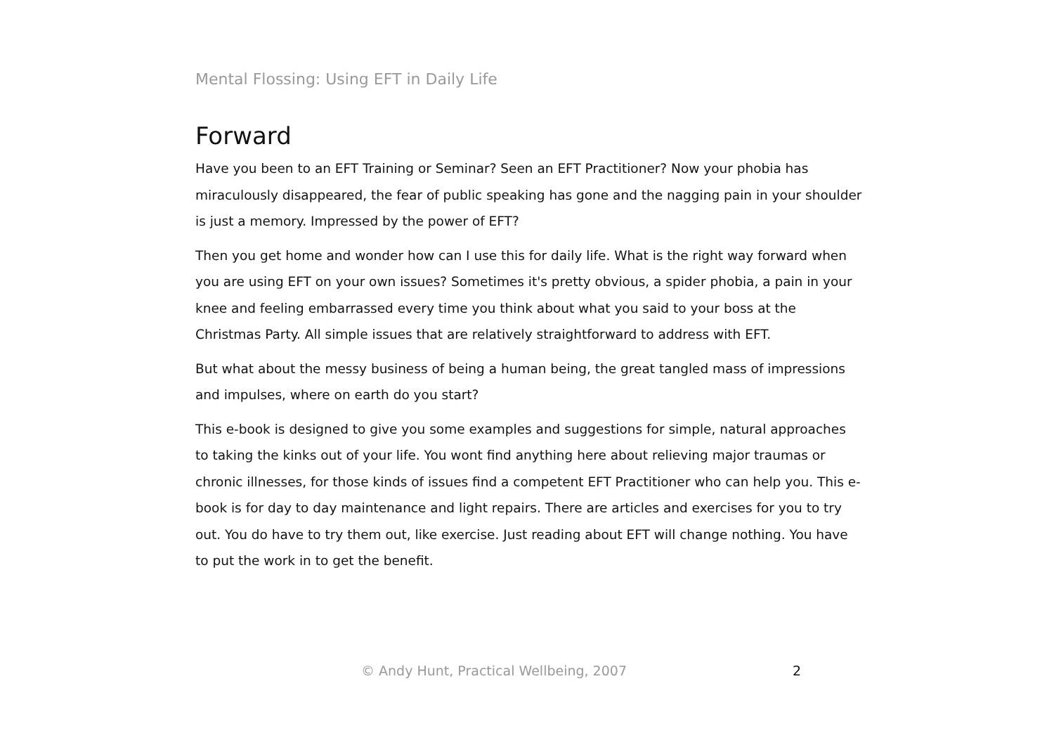Mental Flossing: Using EFT in Daily Life
Forward
Have you been to an EFT Training or Seminar? Seen an EFT Practitioner? Now your phobia has miraculously disappeared, the fear of public speaking has gone and the nagging pain in your shoulder is just a memory. Impressed by the power of EFT?
Then you get home and wonder how can I use this for daily life. What is the right way forward when you are using EFT on your own issues? Sometimes it's pretty obvious, a spider phobia, a pain in your knee and feeling embarrassed every time you think about what you said to your boss at the Christmas Party. All simple issues that are relatively straightforward to address with EFT.
But what about the messy business of being a human being, the great tangled mass of impressions and impulses, where on earth do you start?
This e-book is designed to give you some examples and suggestions for simple, natural approaches to taking the kinks out of your life. You wont find anything here about relieving major traumas or chronic illnesses, for those kinds of issues find a competent EFT Practitioner who can help you. This e-book is for day to day maintenance and light repairs. There are articles and exercises for you to try out. You do have to try them out, like exercise. Just reading about EFT will change nothing. You have to put the work in to get the benefit.
© Andy Hunt, Practical Wellbeing, 2007 2